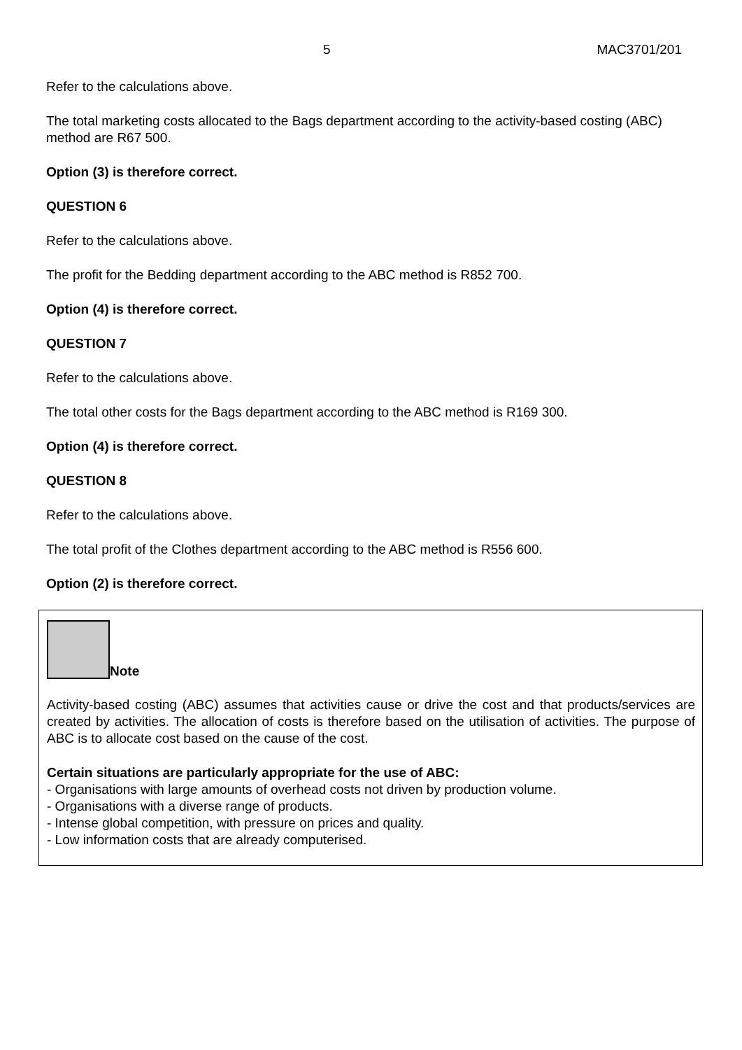5 MAC3701/201
Refer to the calculations above.
The total marketing costs allocated to the Bags department according to the activity-based costing (ABC) method are R67 500.
Option (3) is therefore correct.
QUESTION 6
Refer to the calculations above.
The profit for the Bedding department according to the ABC method is R852 700.
Option (4) is therefore correct.
QUESTION 7
Refer to the calculations above.
The total other costs for the Bags department according to the ABC method is R169 300.
Option (4) is therefore correct.
QUESTION 8
Refer to the calculations above.
The total profit of the Clothes department according to the ABC method is R556 600.
Option (2) is therefore correct.
Note
Activity-based costing (ABC) assumes that activities cause or drive the cost and that products/services are created by activities. The allocation of costs is therefore based on the utilisation of activities. The purpose of ABC is to allocate cost based on the cause of the cost.
Certain situations are particularly appropriate for the use of ABC:
- Organisations with large amounts of overhead costs not driven by production volume.
- Organisations with a diverse range of products.
- Intense global competition, with pressure on prices and quality.
- Low information costs that are already computerised.